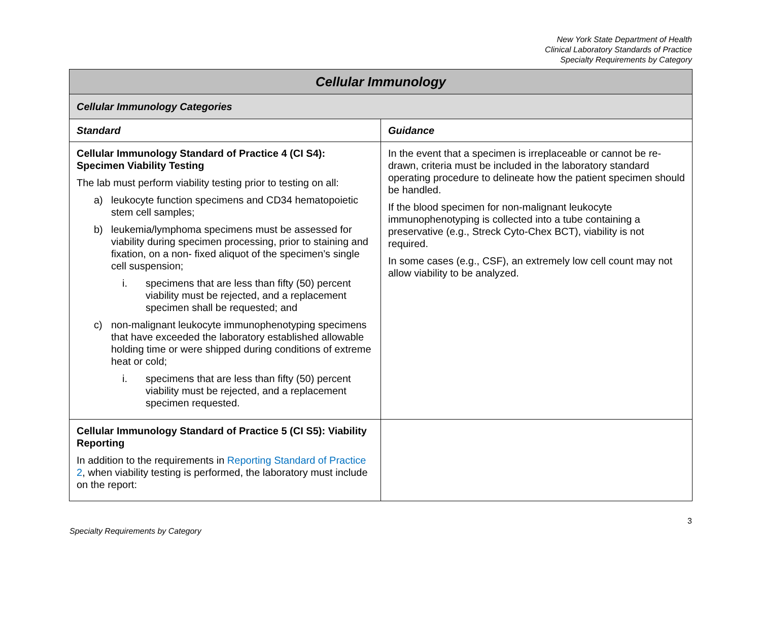New York State Department of Health
Clinical Laboratory Standards of Practice
Specialty Requirements by Category
| Cellular Immunology | |
| Cellular Immunology Categories | |
| Standard | Guidance |
| Cellular Immunology Standard of Practice 4 (CI S4): Specimen Viability Testing The lab must perform viability testing prior to testing on all: a) leukocyte function specimens and CD34 hematopoietic stem cell samples; b) leukemia/lymphoma specimens must be assessed for viability during specimen processing, prior to staining and fixation, on a non- fixed aliquot of the specimen’s single cell suspension; i. specimens that are less than fifty (50) percent viability must be rejected, and a replacement specimen shall be requested; and c) non-malignant leukocyte immunophenotyping specimens that have exceeded the laboratory established allowable holding time or were shipped during conditions of extreme heat or cold; i. specimens that are less than fifty (50) percent viability must be rejected, and a replacement specimen requested. | In the event that a specimen is irreplaceable or cannot be re-drawn, criteria must be included in the laboratory standard operating procedure to delineate how the patient specimen should be handled. If the blood specimen for non-malignant leukocyte immunophenotyping is collected into a tube containing a preservative (e.g., Streck Cyto-Chex BCT), viability is not required. In some cases (e.g., CSF), an extremely low cell count may not allow viability to be analyzed. |
| Cellular Immunology Standard of Practice 5 (CI S5): Viability Reporting In addition to the requirements in Reporting Standard of Practice 2 , when viability testing is performed, the laboratory must include on the report: | |
Specialty Requirements by Category 3